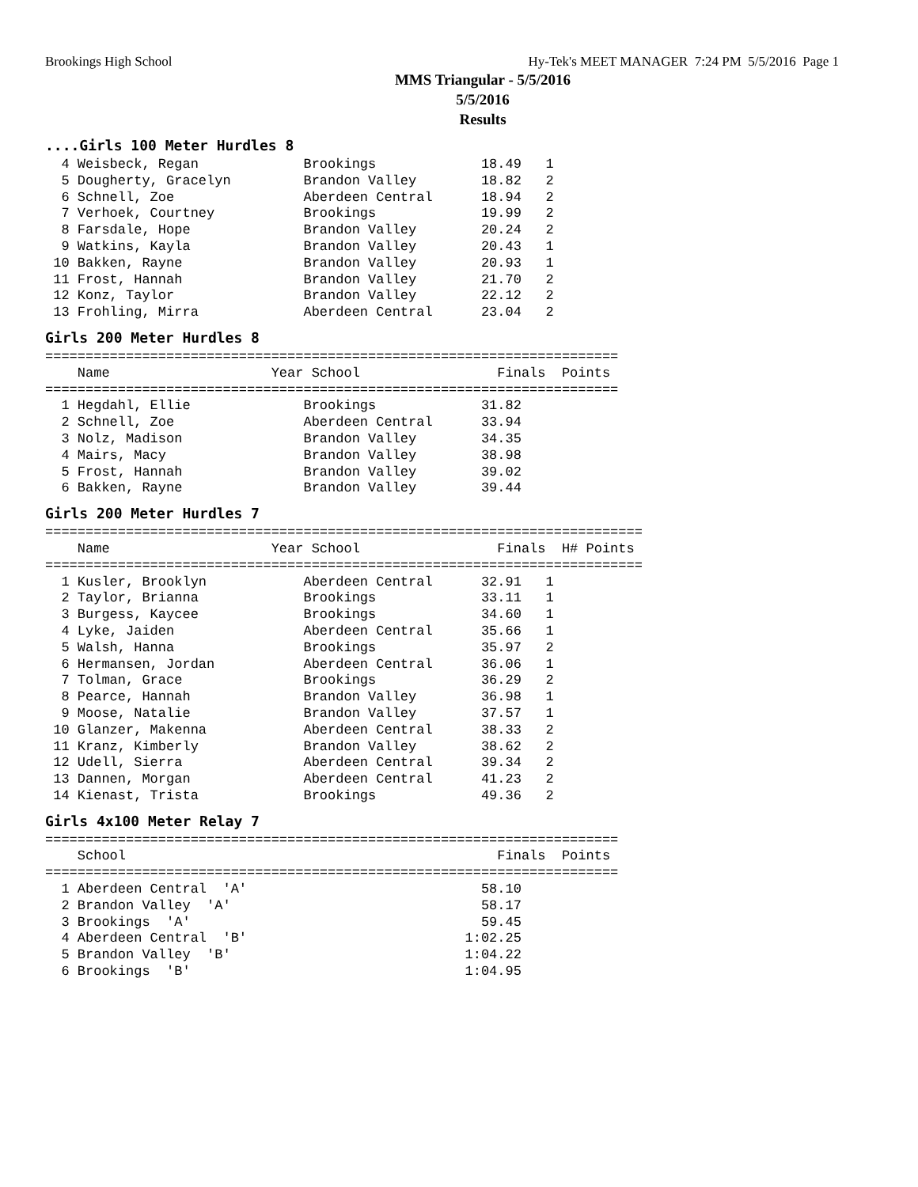Brookings High School Hy-Tek's MEET MANAGER 7:24 PM 5/5/2016 Page 1
MMS Triangular - 5/5/2016
5/5/2016
Results
....Girls 100 Meter Hurdles 8
  4 Weisbeck, Regan             Brookings             18.49   1
  5 Dougherty, Gracelyn         Brandon Valley        18.82   2
  6 Schnell, Zoe                Aberdeen Central      18.94   2
  7 Verhoek, Courtney           Brookings             19.99   2
  8 Farsdale, Hope              Brandon Valley        20.24   2
  9 Watkins, Kayla              Brandon Valley        20.43   1
 10 Bakken, Rayne               Brandon Valley        20.93   1
 11 Frost, Hannah               Brandon Valley        21.70   2
 12 Konz, Taylor                Brandon Valley        22.12   2
 13 Frohling, Mirra             Aberdeen Central      23.04   2
Girls 200 Meter Hurdles 8
=======================================================================
    Name                    Year School                 Finals  Points
=======================================================================
  1 Hegdahl, Ellie              Brookings             31.82
  2 Schnell, Zoe                Aberdeen Central      33.94
  3 Nolz, Madison               Brandon Valley        34.35
  4 Mairs, Macy                 Brandon Valley        38.98
  5 Frost, Hannah               Brandon Valley        39.02
  6 Bakken, Rayne               Brandon Valley        39.44
Girls 200 Meter Hurdles 7
==========================================================================
    Name                    Year School                 Finals  H# Points
==========================================================================
  1 Kusler, Brooklyn            Aberdeen Central      32.91   1
  2 Taylor, Brianna             Brookings             33.11   1
  3 Burgess, Kaycee             Brookings             34.60   1
  4 Lyke, Jaiden                Aberdeen Central      35.66   1
  5 Walsh, Hanna                Brookings             35.97   2
  6 Hermansen, Jordan           Aberdeen Central      36.06   1
  7 Tolman, Grace               Brookings             36.29   2
  8 Pearce, Hannah              Brandon Valley        36.98   1
  9 Moose, Natalie              Brandon Valley        37.57   1
 10 Glanzer, Makenna            Aberdeen Central      38.33   2
 11 Kranz, Kimberly             Brandon Valley        38.62   2
 12 Udell, Sierra               Aberdeen Central      39.34   2
 13 Dannen, Morgan              Aberdeen Central      41.23   2
 14 Kienast, Trista             Brookings             49.36   2
Girls 4x100 Meter Relay 7
=======================================================================
    School                                              Finals  Points
=======================================================================
  1 Aberdeen Central  'A'                             58.10
  2 Brandon Valley  'A'                               58.17
  3 Brookings  'A'                                    59.45
  4 Aberdeen Central  'B'                           1:02.25
  5 Brandon Valley  'B'                             1:04.22
  6 Brookings  'B'                                  1:04.95